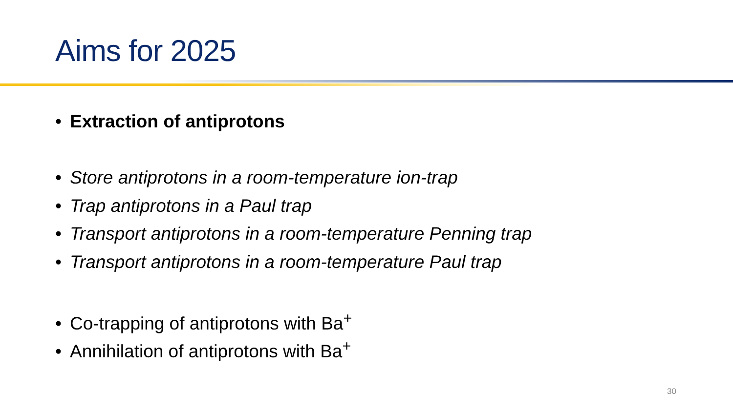Aims for 2025
• Extraction of antiprotons
• Store antiprotons in a room-temperature ion-trap
• Trap antiprotons in a Paul trap
• Transport antiprotons in a room-temperature Penning trap
• Transport antiprotons in a room-temperature Paul trap
• Co-trapping of antiprotons with Ba<sup>+</sup>
• Annihilation of antiprotons with Ba<sup>+</sup>
30